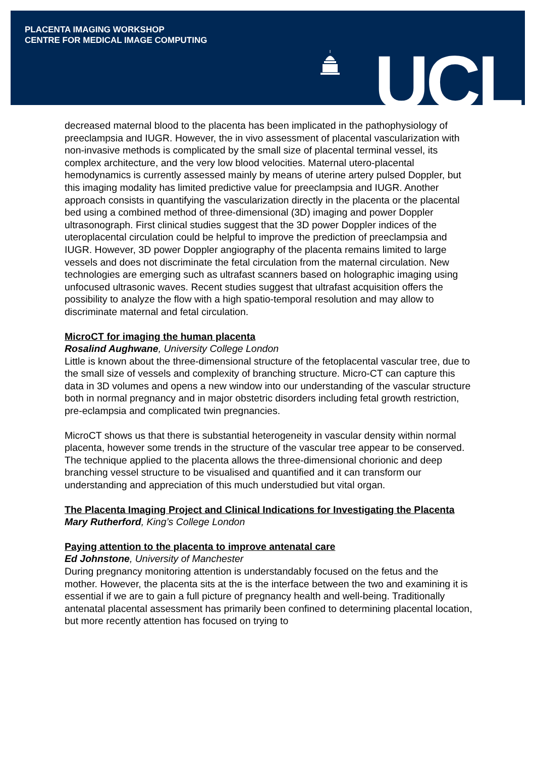PLACENTA IMAGING WORKSHOP
CENTRE FOR MEDICAL IMAGE COMPUTING
UCL
decreased maternal blood to the placenta has been implicated in the pathophysiology of preeclampsia and IUGR. However, the in vivo assessment of placental vascularization with non-invasive methods is complicated by the small size of placental terminal vessel, its complex architecture, and the very low blood velocities. Maternal utero-placental hemodynamics is currently assessed mainly by means of uterine artery pulsed Doppler, but this imaging modality has limited predictive value for preeclampsia and IUGR. Another approach consists in quantifying the vascularization directly in the placenta or the placental bed using a combined method of three-dimensional (3D) imaging and power Doppler ultrasonograph. First clinical studies suggest that the 3D power Doppler indices of the uteroplacental circulation could be helpful to improve the prediction of preeclampsia and IUGR. However, 3D power Doppler angiography of the placenta remains limited to large vessels and does not discriminate the fetal circulation from the maternal circulation. New technologies are emerging such as ultrafast scanners based on holographic imaging using unfocused ultrasonic waves. Recent studies suggest that ultrafast acquisition offers the possibility to analyze the flow with a high spatio-temporal resolution and may allow to discriminate maternal and fetal circulation.
MicroCT for imaging the human placenta
Rosalind Aughwane, University College London
Little is known about the three-dimensional structure of the fetoplacental vascular tree, due to the small size of vessels and complexity of branching structure. Micro-CT can capture this data in 3D volumes and opens a new window into our understanding of the vascular structure both in normal pregnancy and in major obstetric disorders including fetal growth restriction, pre-eclampsia and complicated twin pregnancies.
MicroCT shows us that there is substantial heterogeneity in vascular density within normal placenta, however some trends in the structure of the vascular tree appear to be conserved. The technique applied to the placenta allows the three-dimensional chorionic and deep branching vessel structure to be visualised and quantified and it can transform our understanding and appreciation of this much understudied but vital organ.
The Placenta Imaging Project and Clinical Indications for Investigating the Placenta
Mary Rutherford, King’s College London
Paying attention to the placenta to improve antenatal care
Ed Johnstone, University of Manchester
During pregnancy monitoring attention is understandably focused on the fetus and the mother. However, the placenta sits at the is the interface between the two and examining it is essential if we are to gain a full picture of pregnancy health and well-being. Traditionally antenatal placental assessment has primarily been confined to determining placental location, but more recently attention has focused on trying to